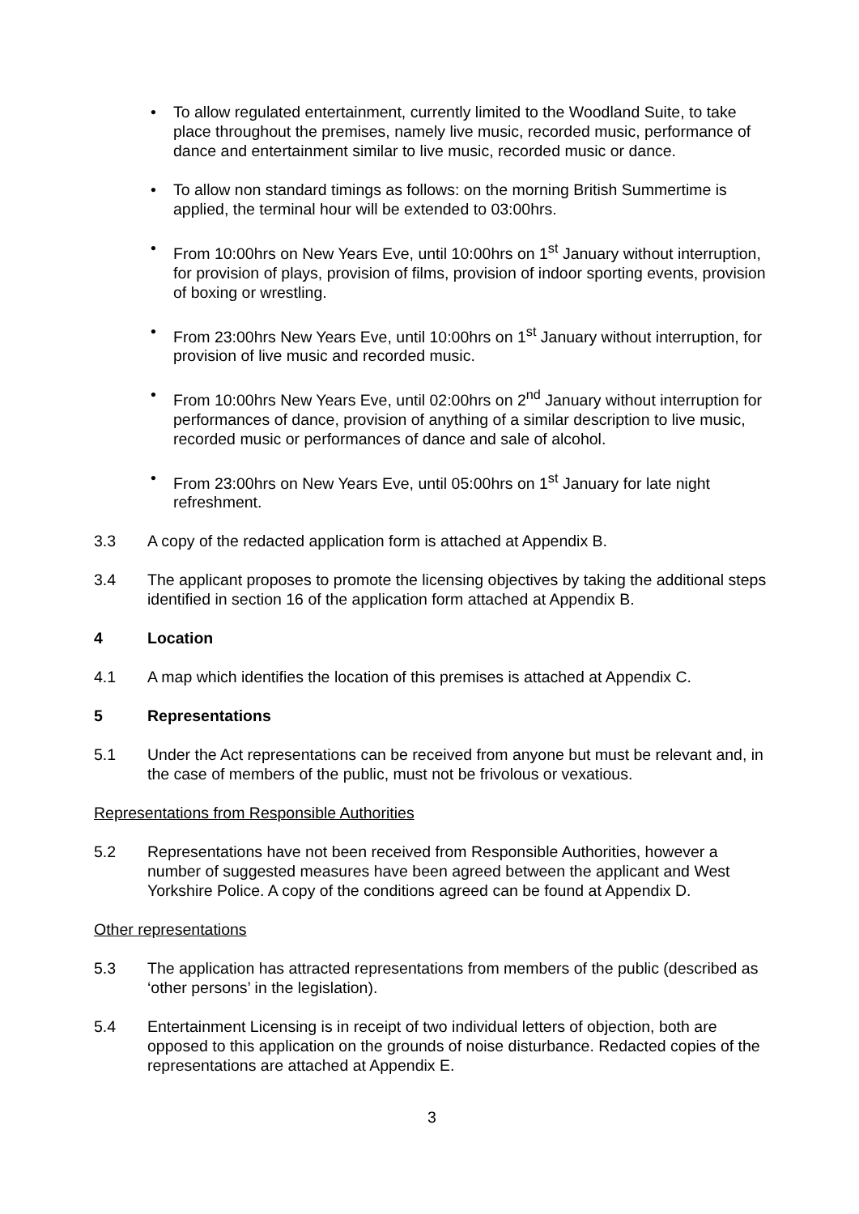• To allow regulated entertainment, currently limited to the Woodland Suite, to take place throughout the premises, namely live music, recorded music, performance of dance and entertainment similar to live music, recorded music or dance.
• To allow non standard timings as follows: on the morning British Summertime is applied, the terminal hour will be extended to 03:00hrs.
• From 10:00hrs on New Years Eve, until 10:00hrs on 1<sup>st</sup> January without interruption, for provision of plays, provision of films, provision of indoor sporting events, provision of boxing or wrestling.
• From 23:00hrs New Years Eve, until 10:00hrs on 1<sup>st</sup> January without interruption, for provision of live music and recorded music.
• From 10:00hrs New Years Eve, until 02:00hrs on 2<sup>nd</sup> January without interruption for performances of dance, provision of anything of a similar description to live music, recorded music or performances of dance and sale of alcohol.
• From 23:00hrs on New Years Eve, until 05:00hrs on 1<sup>st</sup> January for late night refreshment.
3.3 A copy of the redacted application form is attached at Appendix B.
3.4 The applicant proposes to promote the licensing objectives by taking the additional steps identified in section 16 of the application form attached at Appendix B.
4 Location
4.1 A map which identifies the location of this premises is attached at Appendix C.
5 Representations
5.1 Under the Act representations can be received from anyone but must be relevant and, in the case of members of the public, must not be frivolous or vexatious.
Representations from Responsible Authorities
5.2 Representations have not been received from Responsible Authorities, however a number of suggested measures have been agreed between the applicant and West Yorkshire Police. A copy of the conditions agreed can be found at Appendix D.
Other representations
5.3 The application has attracted representations from members of the public (described as ‘other persons’ in the legislation).
5.4 Entertainment Licensing is in receipt of two individual letters of objection, both are opposed to this application on the grounds of noise disturbance. Redacted copies of the representations are attached at Appendix E.
3